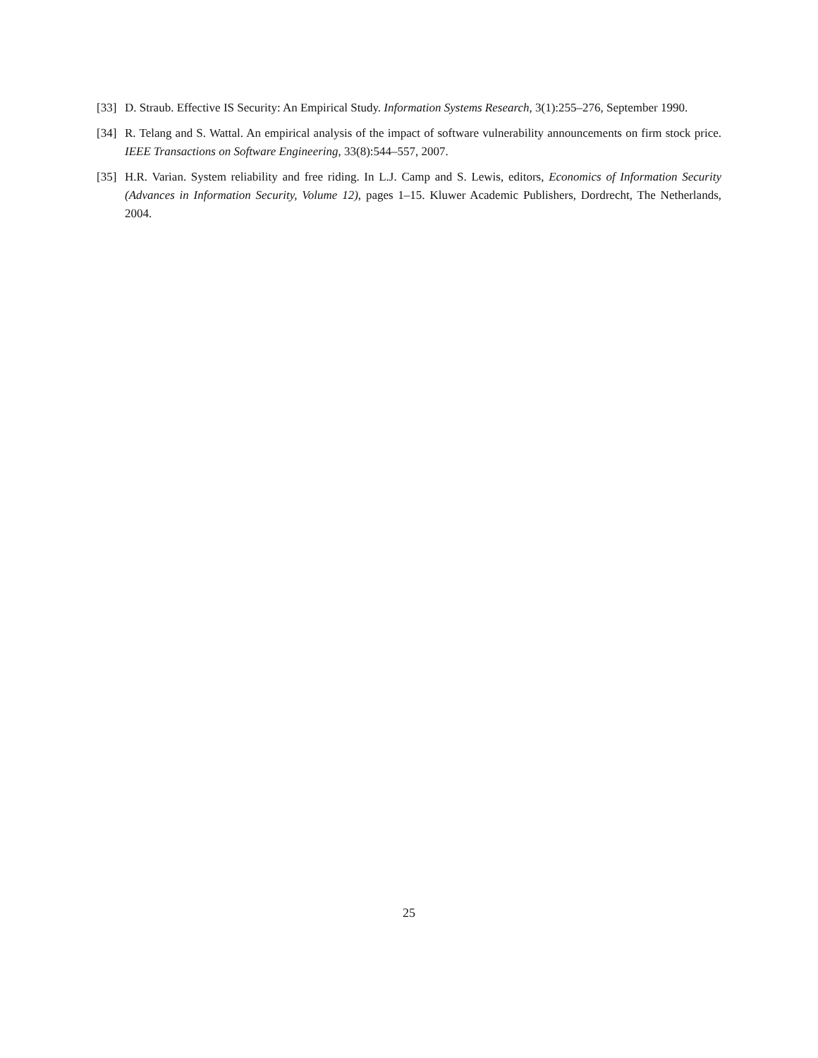[33] D. Straub. Effective IS Security: An Empirical Study. Information Systems Research, 3(1):255–276, September 1990.
[34] R. Telang and S. Wattal. An empirical analysis of the impact of software vulnerability announcements on firm stock price. IEEE Transactions on Software Engineering, 33(8):544–557, 2007.
[35] H.R. Varian. System reliability and free riding. In L.J. Camp and S. Lewis, editors, Economics of Information Security (Advances in Information Security, Volume 12), pages 1–15. Kluwer Academic Publishers, Dordrecht, The Netherlands, 2004.
25